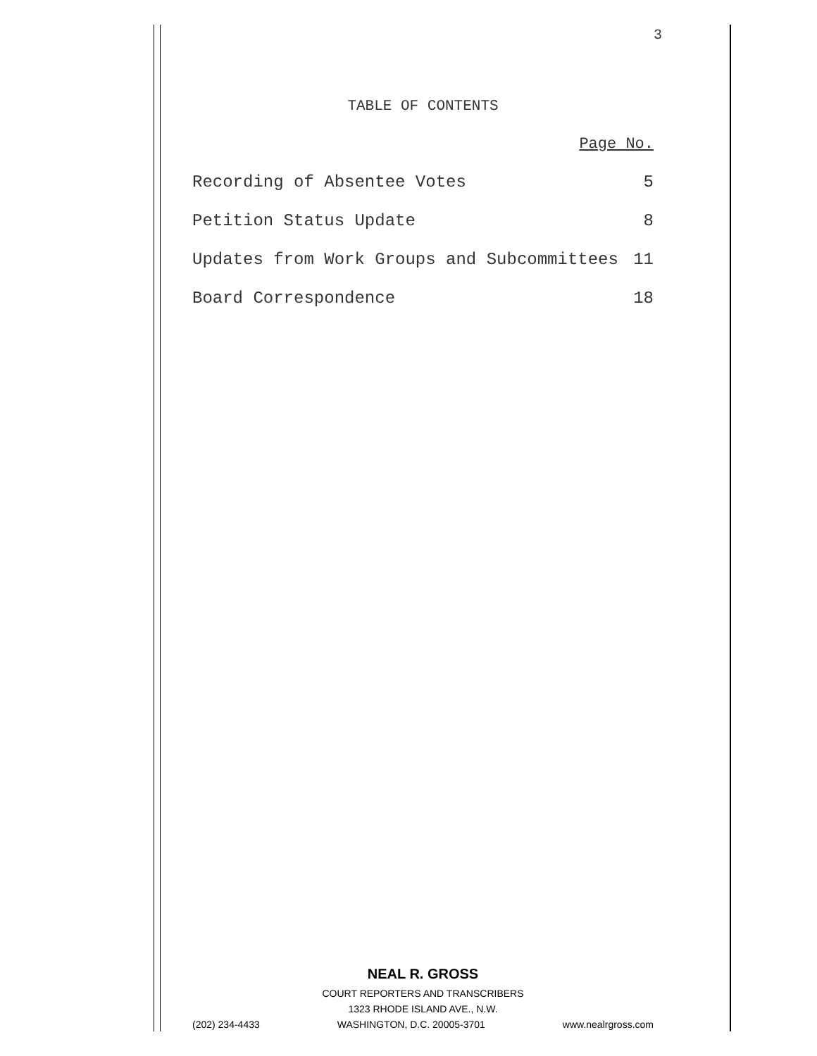3
TABLE OF CONTENTS
Page No.
Recording of Absentee Votes 5
Petition Status Update 8
Updates from Work Groups and Subcommittees 11
Board Correspondence 18
NEAL R. GROSS
COURT REPORTERS AND TRANSCRIBERS
1323 RHODE ISLAND AVE., N.W.
(202) 234-4433 WASHINGTON, D.C. 20005-3701 www.nealrgross.com